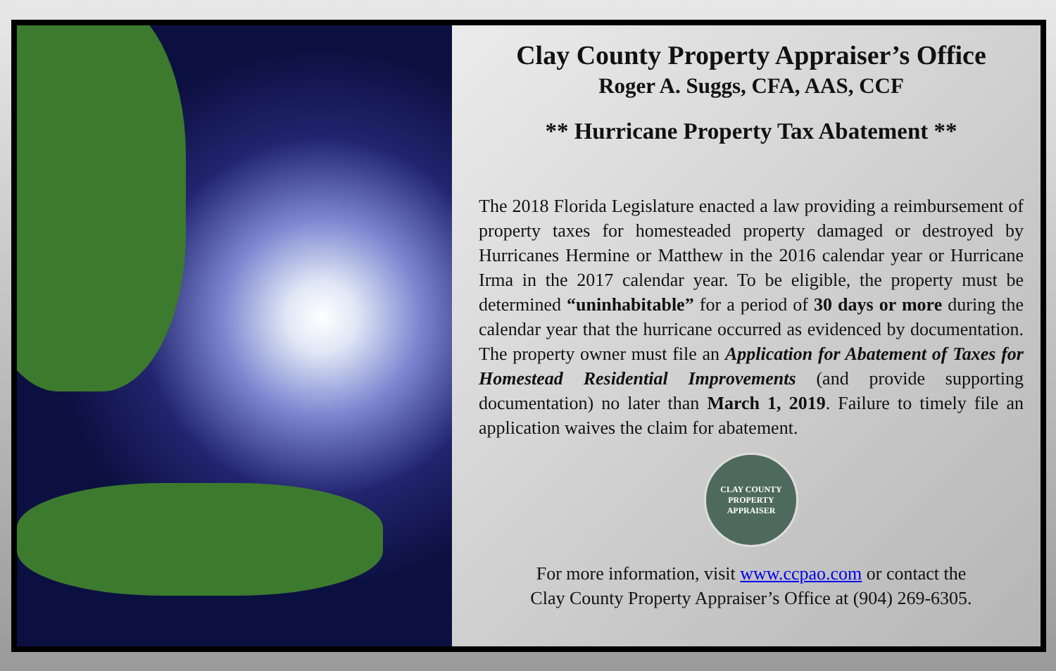Clay County Property Appraiser’s Office
Roger A. Suggs, CFA, AAS, CCF
** Hurricane Property Tax Abatement **
The 2018 Florida Legislature enacted a law providing a reimbursement of property taxes for homesteaded property damaged or destroyed by Hurricanes Hermine or Matthew in the 2016 calendar year or Hurricane Irma in the 2017 calendar year. To be eligible, the property must be determined “uninhabitable” for a period of 30 days or more during the calendar year that the hurricane occurred as evidenced by documentation. The property owner must file an Application for Abatement of Taxes for Homestead Residential Improvements (and provide supporting documentation) no later than March 1, 2019. Failure to timely file an application waives the claim for abatement.
CLAY COUNTY
PROPERTY APPRAISER
For more information, visit www.ccpao.com or contact the
Clay County Property Appraiser’s Office at (904) 269-6305.